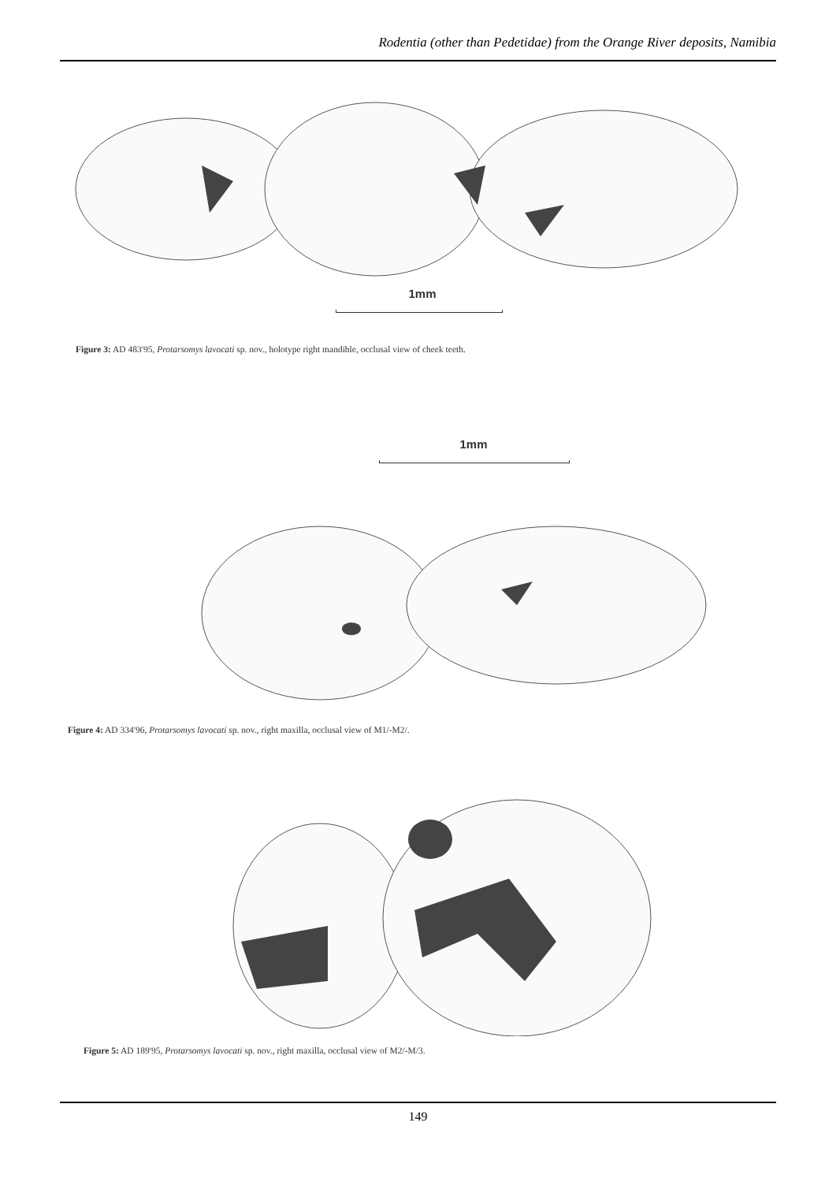Rodentia (other than Pedetidae) from the Orange River deposits, Namibia
1mm
Figure 3: AD 483'95, Protarsomys lavocati sp. nov., holotype right mandible, occlusal view of cheek teeth.
1mm
Figure 4: AD 334'96, Protarsomys lavocati sp. nov., right maxilla, occlusal view of M1/-M2/.
Figure 5: AD 189'95, Protarsomys lavocati sp. nov., right maxilla, occlusal view of M2/-M/3.
149